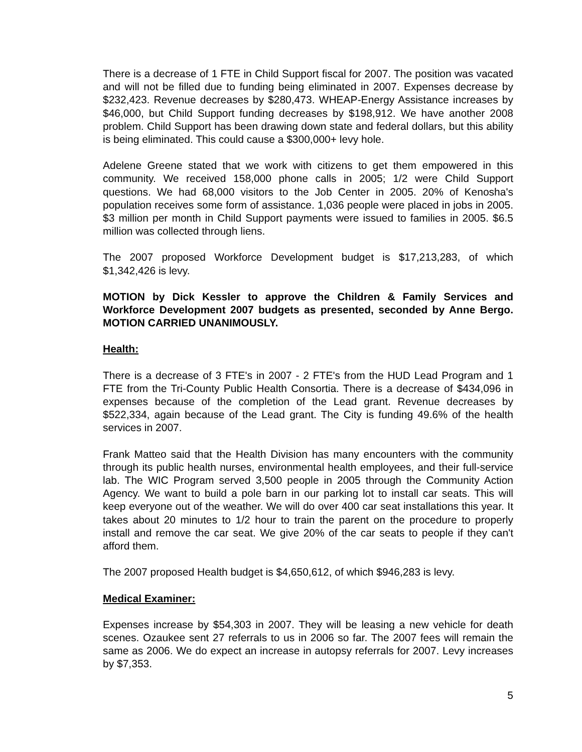There is a decrease of 1 FTE in Child Support fiscal for 2007. The position was vacated and will not be filled due to funding being eliminated in 2007. Expenses decrease by $232,423. Revenue decreases by $280,473. WHEAP-Energy Assistance increases by $46,000, but Child Support funding decreases by $198,912. We have another 2008 problem. Child Support has been drawing down state and federal dollars, but this ability is being eliminated. This could cause a $300,000+ levy hole.
Adelene Greene stated that we work with citizens to get them empowered in this community. We received 158,000 phone calls in 2005; 1/2 were Child Support questions. We had 68,000 visitors to the Job Center in 2005. 20% of Kenosha's population receives some form of assistance. 1,036 people were placed in jobs in 2005. $3 million per month in Child Support payments were issued to families in 2005. $6.5 million was collected through liens.
The 2007 proposed Workforce Development budget is $17,213,283, of which $1,342,426 is levy.
MOTION by Dick Kessler to approve the Children & Family Services and Workforce Development 2007 budgets as presented, seconded by Anne Bergo. MOTION CARRIED UNANIMOUSLY.
Health:
There is a decrease of 3 FTE's in 2007 - 2 FTE's from the HUD Lead Program and 1 FTE from the Tri-County Public Health Consortia. There is a decrease of $434,096 in expenses because of the completion of the Lead grant. Revenue decreases by $522,334, again because of the Lead grant. The City is funding 49.6% of the health services in 2007.
Frank Matteo said that the Health Division has many encounters with the community through its public health nurses, environmental health employees, and their full-service lab. The WIC Program served 3,500 people in 2005 through the Community Action Agency. We want to build a pole barn in our parking lot to install car seats. This will keep everyone out of the weather. We will do over 400 car seat installations this year. It takes about 20 minutes to 1/2 hour to train the parent on the procedure to properly install and remove the car seat. We give 20% of the car seats to people if they can't afford them.
The 2007 proposed Health budget is $4,650,612, of which $946,283 is levy.
Medical Examiner:
Expenses increase by $54,303 in 2007. They will be leasing a new vehicle for death scenes. Ozaukee sent 27 referrals to us in 2006 so far. The 2007 fees will remain the same as 2006. We do expect an increase in autopsy referrals for 2007. Levy increases by $7,353.
5